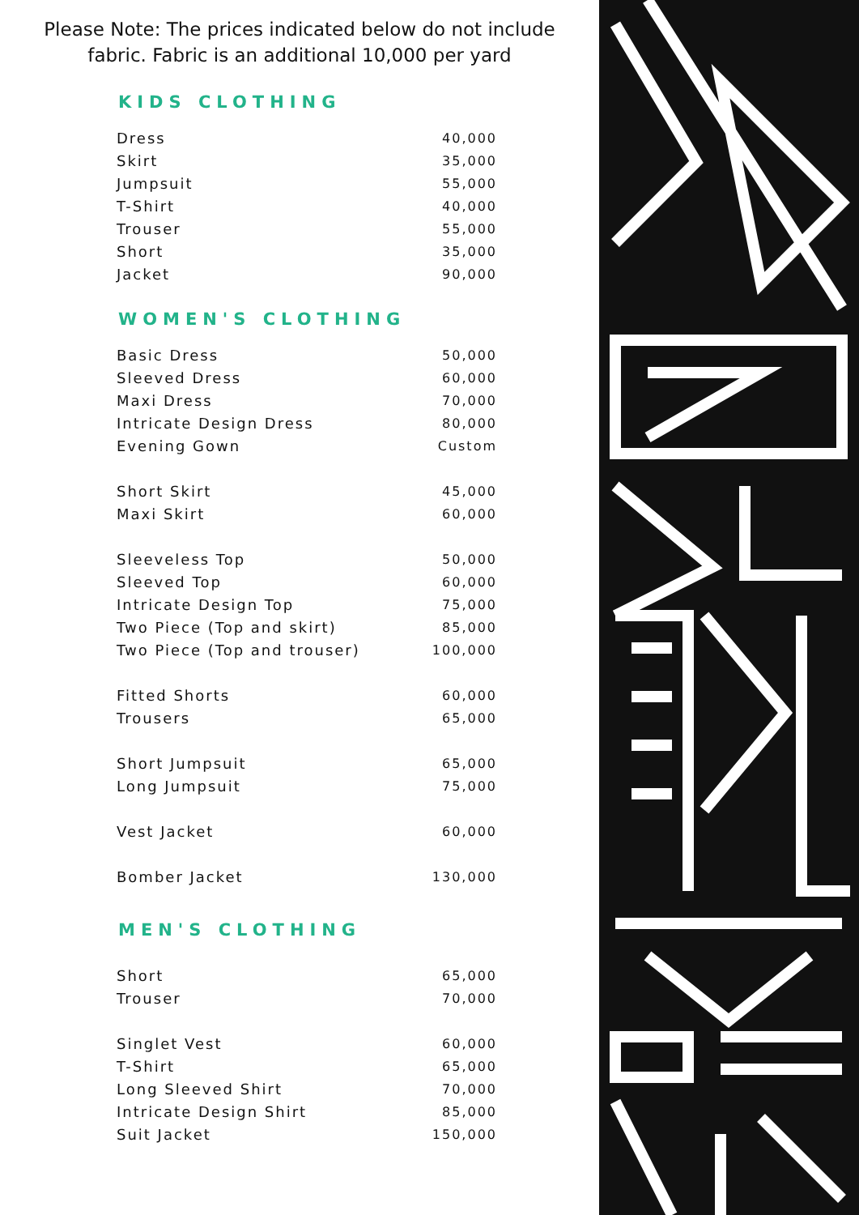Please Note: The prices indicated below do not include
fabric. Fabric is an additional 10,000 per yard
KIDS CLOTHING
| Dress | 40,000 |
| Skirt | 35,000 |
| Jumpsuit | 55,000 |
| T-Shirt | 40,000 |
| Trouser | 55,000 |
| Short | 35,000 |
| Jacket | 90,000 |
WOMEN'S CLOTHING
| Basic Dress | 50,000 |
| Sleeved Dress | 60,000 |
| Maxi Dress | 70,000 |
| Intricate Design Dress | 80,000 |
| Evening Gown | Custom |
| Short Skirt | 45,000 |
| Maxi Skirt | 60,000 |
| Sleeveless Top | 50,000 |
| Sleeved Top | 60,000 |
| Intricate Design Top | 75,000 |
| Two Piece (Top and skirt) | 85,000 |
| Two Piece (Top and trouser) | 100,000 |
| Fitted Shorts | 60,000 |
| Trousers | 65,000 |
| Short Jumpsuit | 65,000 |
| Long Jumpsuit | 75,000 |
| Vest Jacket | 60,000 |
| Bomber Jacket | 130,000 |
MEN'S CLOTHING
| Short | 65,000 |
| Trouser | 70,000 |
| Singlet Vest | 60,000 |
| T-Shirt | 65,000 |
| Long Sleeved Shirt | 70,000 |
| Intricate Design Shirt | 85,000 |
| Suit Jacket | 150,000 |